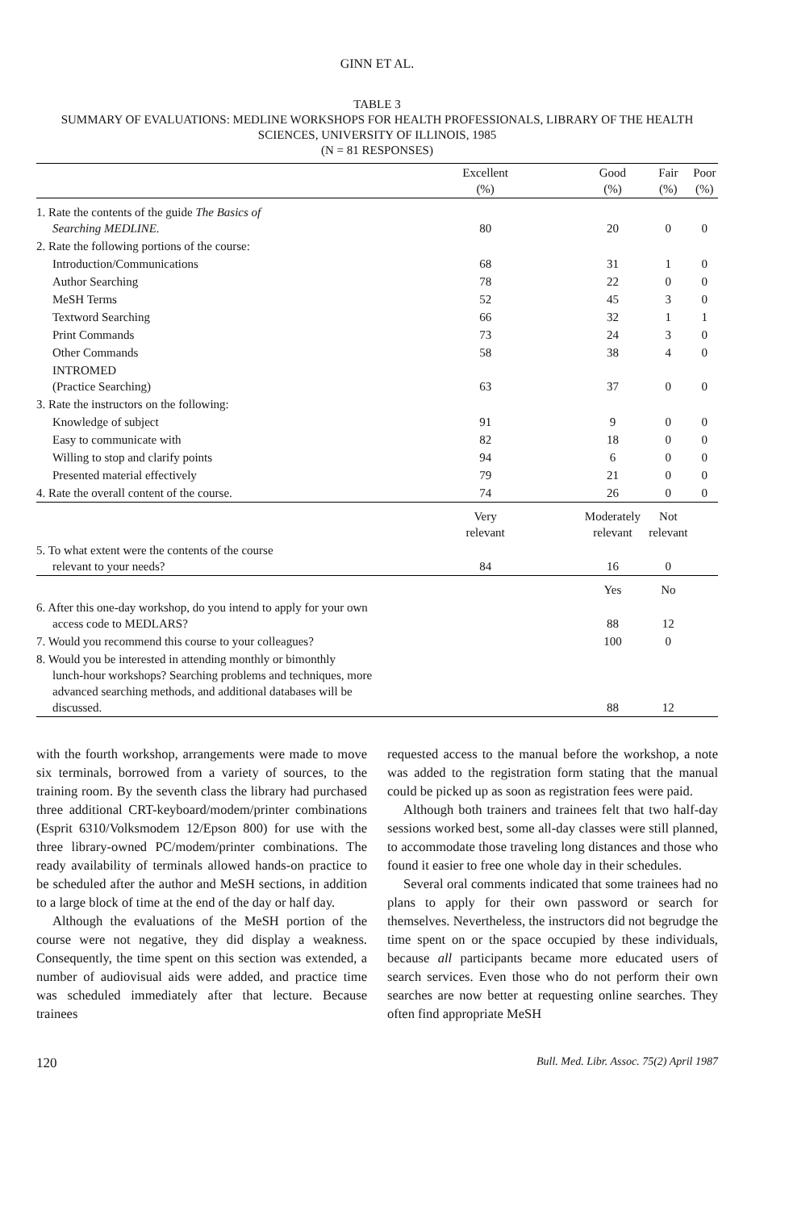GINN ET AL.
TABLE 3
SUMMARY OF EVALUATIONS: MEDLINE WORKSHOPS FOR HEALTH PROFESSIONALS, LIBRARY OF THE HEALTH SCIENCES, UNIVERSITY OF ILLINOIS, 1985
(N = 81 RESPONSES)
| | Excellent (%) | Good (%) | Fair (%) | Poor (%) |
| --- | --- | --- | --- | --- |
| 1. Rate the contents of the guide The Basics of Searching MEDLINE. | 80 | 20 | 0 | 0 |
| 2. Rate the following portions of the course: | | | | |
| Introduction/Communications | 68 | 31 | 1 | 0 |
| Author Searching | 78 | 22 | 0 | 0 |
| MeSH Terms | 52 | 45 | 3 | 0 |
| Textword Searching | 66 | 32 | 1 | 1 |
| Print Commands | 73 | 24 | 3 | 0 |
| Other Commands | 58 | 38 | 4 | 0 |
| INTROMED (Practice Searching) | 63 | 37 | 0 | 0 |
| 3. Rate the instructors on the following: | | | | |
| Knowledge of subject | 91 | 9 | 0 | 0 |
| Easy to communicate with | 82 | 18 | 0 | 0 |
| Willing to stop and clarify points | 94 | 6 | 0 | 0 |
| Presented material effectively | 79 | 21 | 0 | 0 |
| 4. Rate the overall content of the course. | 74 | 26 | 0 | 0 |
| | Very relevant | Moderately relevant | Not relevant | |
| 5. To what extent were the contents of the course relevant to your needs? | 84 | 16 | 0 | |
| | | Yes | No | |
| 6. After this one-day workshop, do you intend to apply for your own access code to MEDLARS? | | 88 | 12 | |
| 7. Would you recommend this course to your colleagues? | | 100 | 0 | |
| 8. Would you be interested in attending monthly or bimonthly lunch-hour workshops? Searching problems and techniques, more advanced searching methods, and additional databases will be discussed. | | 88 | 12 | |
with the fourth workshop, arrangements were made to move six terminals, borrowed from a variety of sources, to the training room. By the seventh class the library had purchased three additional CRT-keyboard/modem/printer combinations (Esprit 6310/Volksmodem 12/Epson 800) for use with the three library-owned PC/modem/printer combinations. The ready availability of terminals allowed hands-on practice to be scheduled after the author and MeSH sections, in addition to a large block of time at the end of the day or half day.
Although the evaluations of the MeSH portion of the course were not negative, they did display a weakness. Consequently, the time spent on this section was extended, a number of audiovisual aids were added, and practice time was scheduled immediately after that lecture. Because trainees
requested access to the manual before the workshop, a note was added to the registration form stating that the manual could be picked up as soon as registration fees were paid.
Although both trainers and trainees felt that two half-day sessions worked best, some all-day classes were still planned, to accommodate those traveling long distances and those who found it easier to free one whole day in their schedules.
Several oral comments indicated that some trainees had no plans to apply for their own password or search for themselves. Nevertheless, the instructors did not begrudge the time spent on or the space occupied by these individuals, because all participants became more educated users of search services. Even those who do not perform their own searches are now better at requesting online searches. They often find appropriate MeSH
120 Bull. Med. Libr. Assoc. 75(2) April 1987